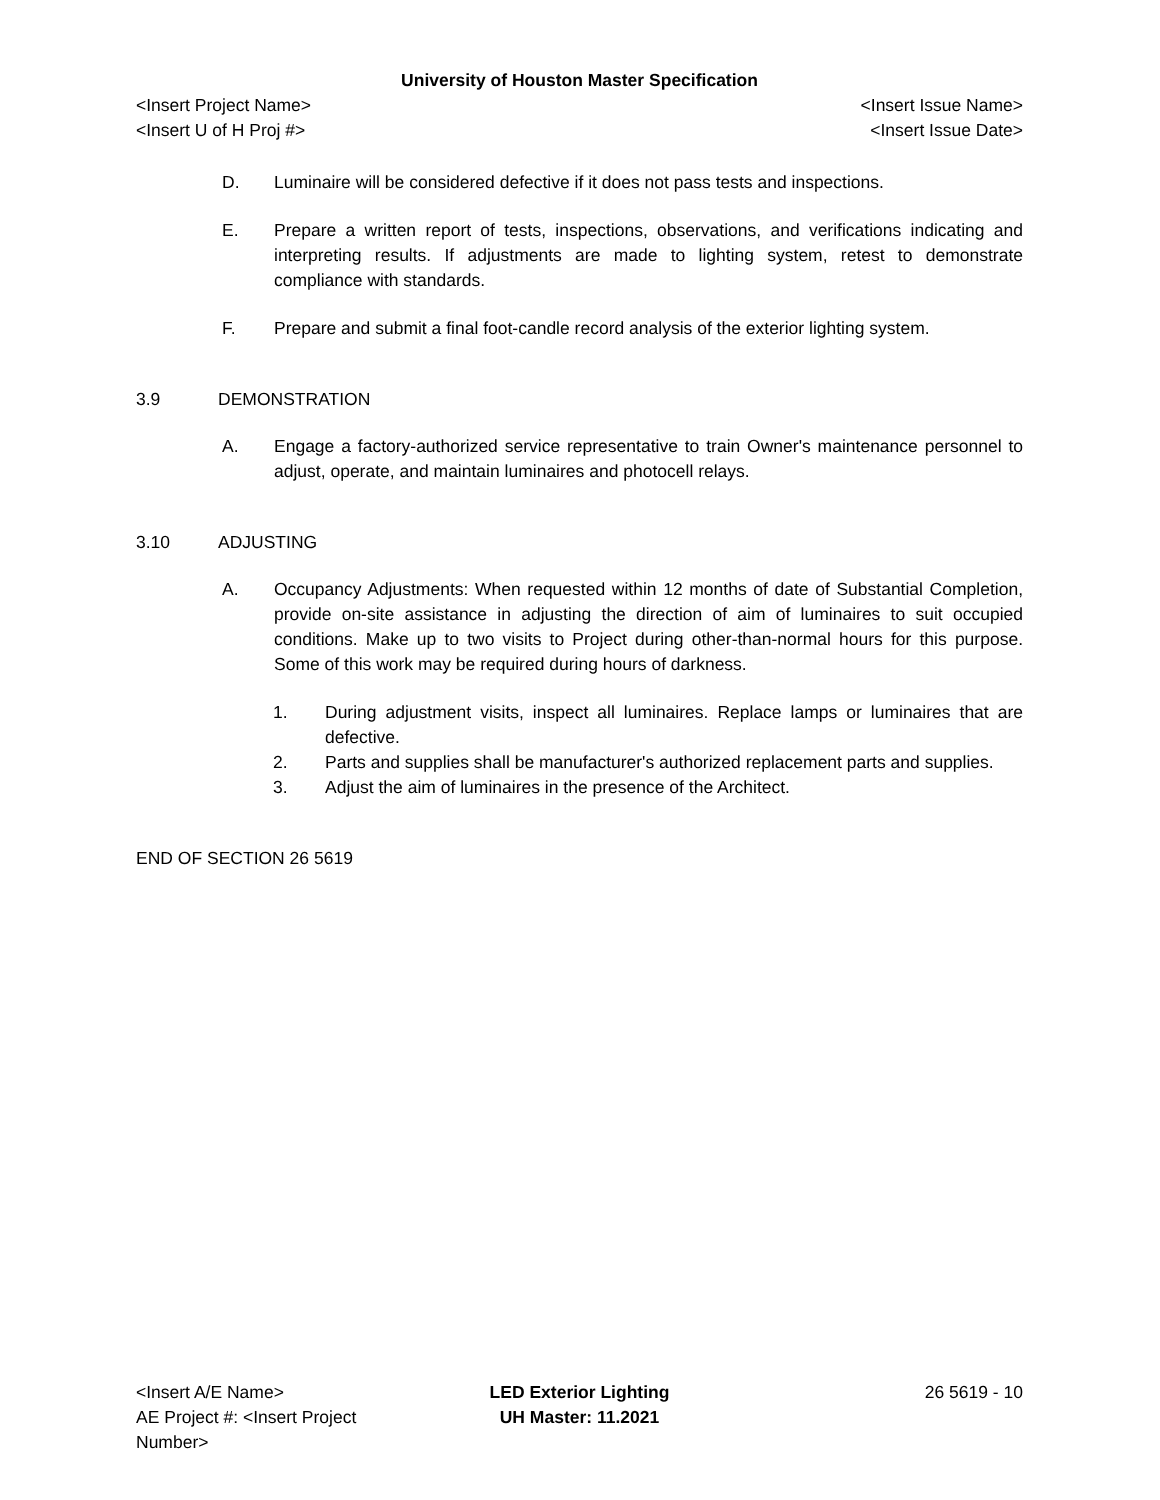University of Houston Master Specification
<Insert Project Name> <Insert Issue Name>
<Insert U of H Proj #> <Insert Issue Date>
D. Luminaire will be considered defective if it does not pass tests and inspections.
E. Prepare a written report of tests, inspections, observations, and verifications indicating and interpreting results. If adjustments are made to lighting system, retest to demonstrate compliance with standards.
F. Prepare and submit a final foot-candle record analysis of the exterior lighting system.
3.9 DEMONSTRATION
A. Engage a factory-authorized service representative to train Owner's maintenance personnel to adjust, operate, and maintain luminaires and photocell relays.
3.10 ADJUSTING
A. Occupancy Adjustments: When requested within 12 months of date of Substantial Completion, provide on-site assistance in adjusting the direction of aim of luminaires to suit occupied conditions. Make up to two visits to Project during other-than-normal hours for this purpose. Some of this work may be required during hours of darkness.
1. During adjustment visits, inspect all luminaires. Replace lamps or luminaires that are defective.
2. Parts and supplies shall be manufacturer's authorized replacement parts and supplies.
3. Adjust the aim of luminaires in the presence of the Architect.
END OF SECTION 26 5619
<Insert A/E Name> LED Exterior Lighting 26 5619 - 10
AE Project #: <Insert Project Number>
UH Master: 11.2021